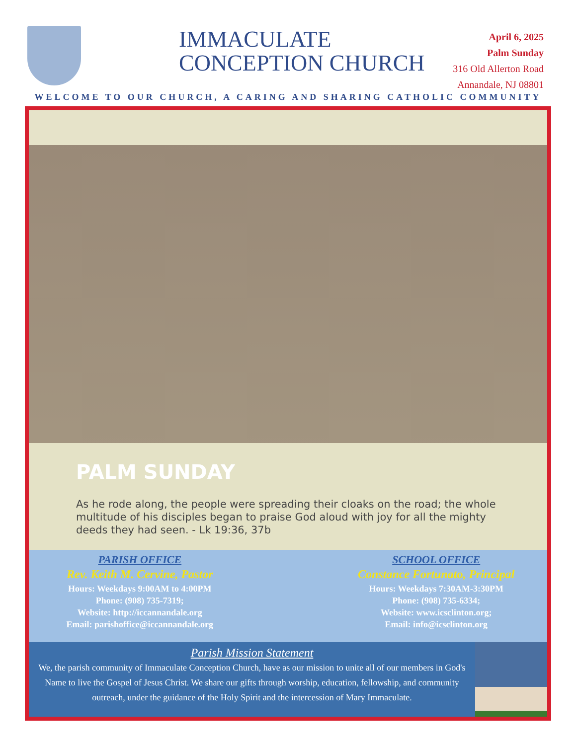IMMACULATE
CONCEPTION CHURCH
April 6, 2025
Palm Sunday
316 Old Allerton Road
Annandale, NJ 08801
WELCOME TO OUR CHURCH, A CARING AND SHARING CATHOLIC COMMUNITY
PALM SUNDAY
As he rode along, the people were spreading their cloaks on the road; the whole multitude of his disciples began to praise God aloud with joy for all the mighty deeds they had seen. - Lk 19:36, 37b
PARISH OFFICE
Rev. Keith M. Cervine, Pastor
Hours: Weekdays 9:00AM to 4:00PM
Phone: (908) 735-7319;
Website: http://iccannandale.org
Email: parishoffice@iccannandale.org
SCHOOL OFFICE
Constance Fortunato, Principal
Hours: Weekdays 7:30AM-3:30PM
Phone: (908) 735-6334;
Website: www.icsclinton.org;
Email: info@icsclinton.org
Parish Mission Statement
We, the parish community of Immaculate Conception Church, have as our mission to unite all of our members in God's Name to live the Gospel of Jesus Christ. We share our gifts through worship, education, fellowship, and community outreach, under the guidance of the Holy Spirit and the intercession of Mary Immaculate.